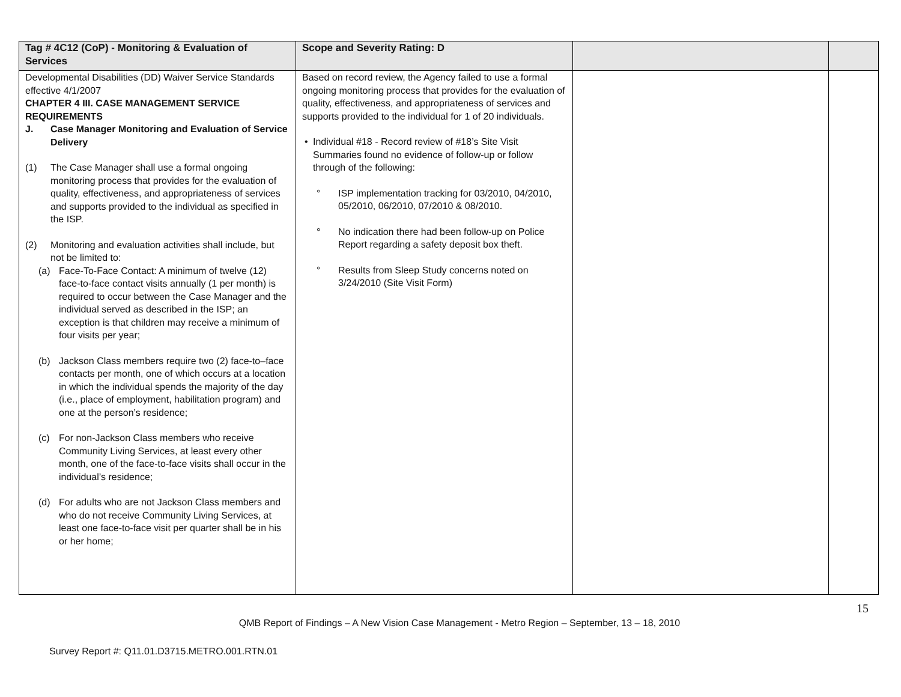| Tag # 4C12 (CoP) - Monitoring & Evaluation of Services | Scope and Severity Rating: D | | |
| --- | --- | --- | --- |
| Developmental Disabilities (DD) Waiver Service Standards effective 4/1/2007 CHAPTER 4 III. CASE MANAGEMENT SERVICE REQUIREMENTS J. Case Manager Monitoring and Evaluation of Service Delivery (1) The Case Manager shall use a formal ongoing monitoring process that provides for the evaluation of quality, effectiveness, and appropriateness of services and supports provided to the individual as specified in the ISP. (2) Monitoring and evaluation activities shall include, but not be limited to: (a) Face-To-Face Contact: A minimum of twelve (12) face-to-face contact visits annually (1 per month) is required to occur between the Case Manager and the individual served as described in the ISP; an exception is that children may receive a minimum of four visits per year; (b) Jackson Class members require two (2) face-to–face contacts per month, one of which occurs at a location in which the individual spends the majority of the day (i.e., place of employment, habilitation program) and one at the person’s residence; (c) For non-Jackson Class members who receive Community Living Services, at least every other month, one of the face-to-face visits shall occur in the individual’s residence; (d) For adults who are not Jackson Class members and who do not receive Community Living Services, at least one face-to-face visit per quarter shall be in his or her home; | Based on record review, the Agency failed to use a formal ongoing monitoring process that provides for the evaluation of quality, effectiveness, and appropriateness of services and supports provided to the individual for 1 of 20 individuals. • Individual #18 - Record review of #18’s Site Visit Summaries found no evidence of follow-up or follow through of the following: ° ISP implementation tracking for 03/2010, 04/2010, 05/2010, 06/2010, 07/2010 & 08/2010. ° No indication there had been follow-up on Police Report regarding a safety deposit box theft. ° Results from Sleep Study concerns noted on 3/24/2010 (Site Visit Form) | | |
15
QMB Report of Findings – A New Vision Case Management - Metro Region – September, 13 – 18, 2010
Survey Report #: Q11.01.D3715.METRO.001.RTN.01